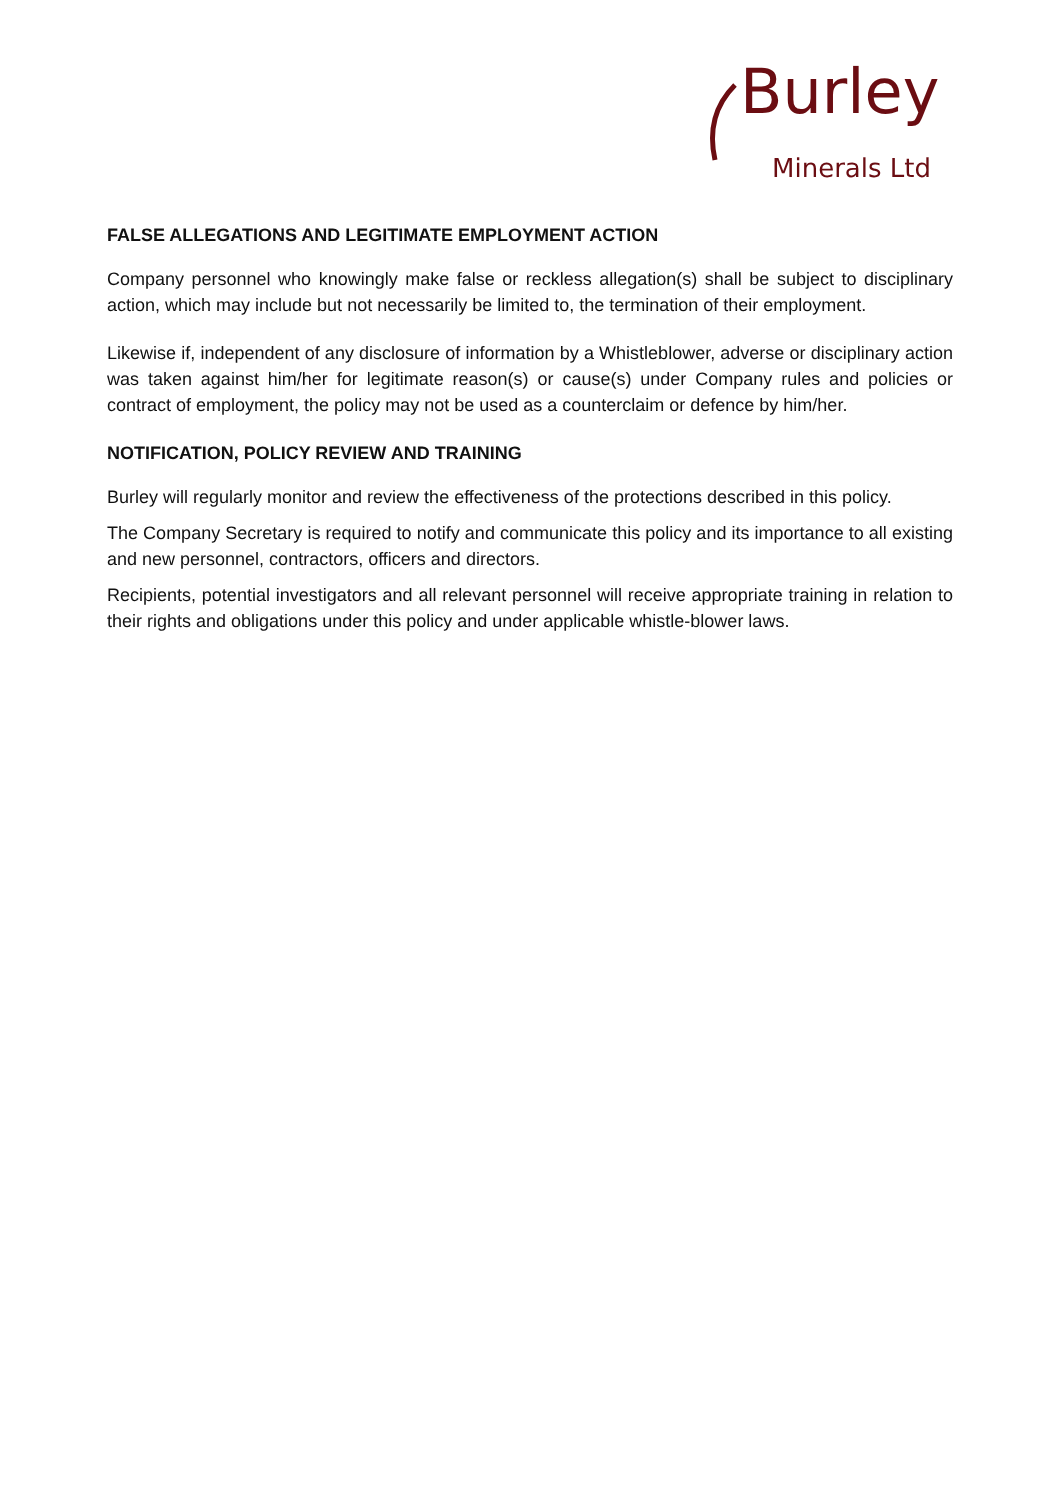Burley
Minerals Ltd
FALSE ALLEGATIONS AND LEGITIMATE EMPLOYMENT ACTION
Company personnel who knowingly make false or reckless allegation(s) shall be subject to disciplinary action, which may include but not necessarily be limited to, the termination of their employment.
Likewise if, independent of any disclosure of information by a Whistleblower, adverse or disciplinary action was taken against him/her for legitimate reason(s) or cause(s) under Company rules and policies or contract of employment, the policy may not be used as a counterclaim or defence by him/her.
NOTIFICATION, POLICY REVIEW AND TRAINING
Burley will regularly monitor and review the effectiveness of the protections described in this policy.
The Company Secretary is required to notify and communicate this policy and its importance to all existing and new personnel, contractors, officers and directors.
Recipients, potential investigators and all relevant personnel will receive appropriate training in relation to their rights and obligations under this policy and under applicable whistle-blower laws.